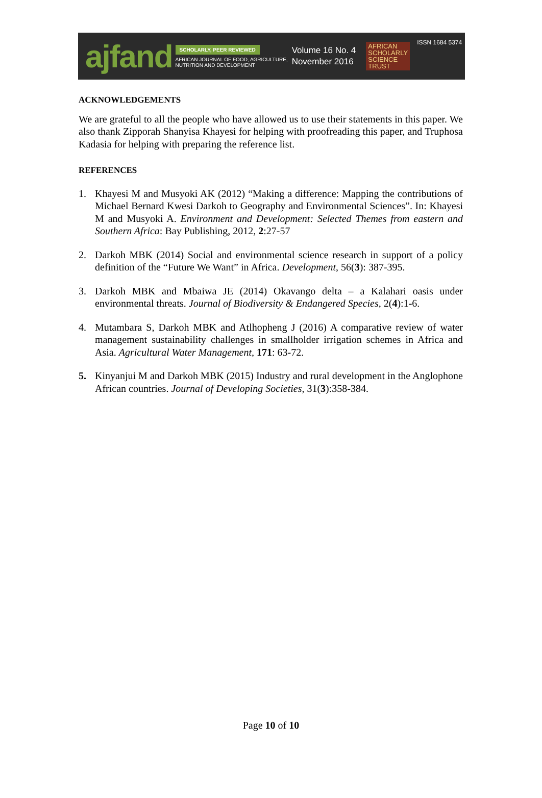ajfand
SCHOLARLY, PEER REVIEWED
AFRICAN JOURNAL OF FOOD, AGRICULTURE,
NUTRITION AND DEVELOPMENT
Volume 16 No. 4
November 2016
AFRICAN
SCHOLARLY
SCIENCE
TRUST
ISSN 1684 5374
ACKNOWLEDGEMENTS
We are grateful to all the people who have allowed us to use their statements in this paper. We also thank Zipporah Shanyisa Khayesi for helping with proofreading this paper, and Truphosa Kadasia for helping with preparing the reference list.
REFERENCES
1. Khayesi M and Musyoki AK (2012) “Making a difference: Mapping the contributions of Michael Bernard Kwesi Darkoh to Geography and Environmental Sciences”. In: Khayesi M and Musyoki A. Environment and Development: Selected Themes from eastern and Southern Africa: Bay Publishing, 2012, 2:27-57
2. Darkoh MBK (2014) Social and environmental science research in support of a policy definition of the “Future We Want” in Africa. Development, 56(3): 387-395.
3. Darkoh MBK and Mbaiwa JE (2014) Okavango delta – a Kalahari oasis under environmental threats. Journal of Biodiversity & Endangered Species, 2(4):1-6.
4. Mutambara S, Darkoh MBK and Atlhopheng J (2016) A comparative review of water management sustainability challenges in smallholder irrigation schemes in Africa and Asia. Agricultural Water Management, 171: 63-72.
5. Kinyanjui M and Darkoh MBK (2015) Industry and rural development in the Anglophone African countries. Journal of Developing Societies, 31(3):358-384.
Page 10 of 10